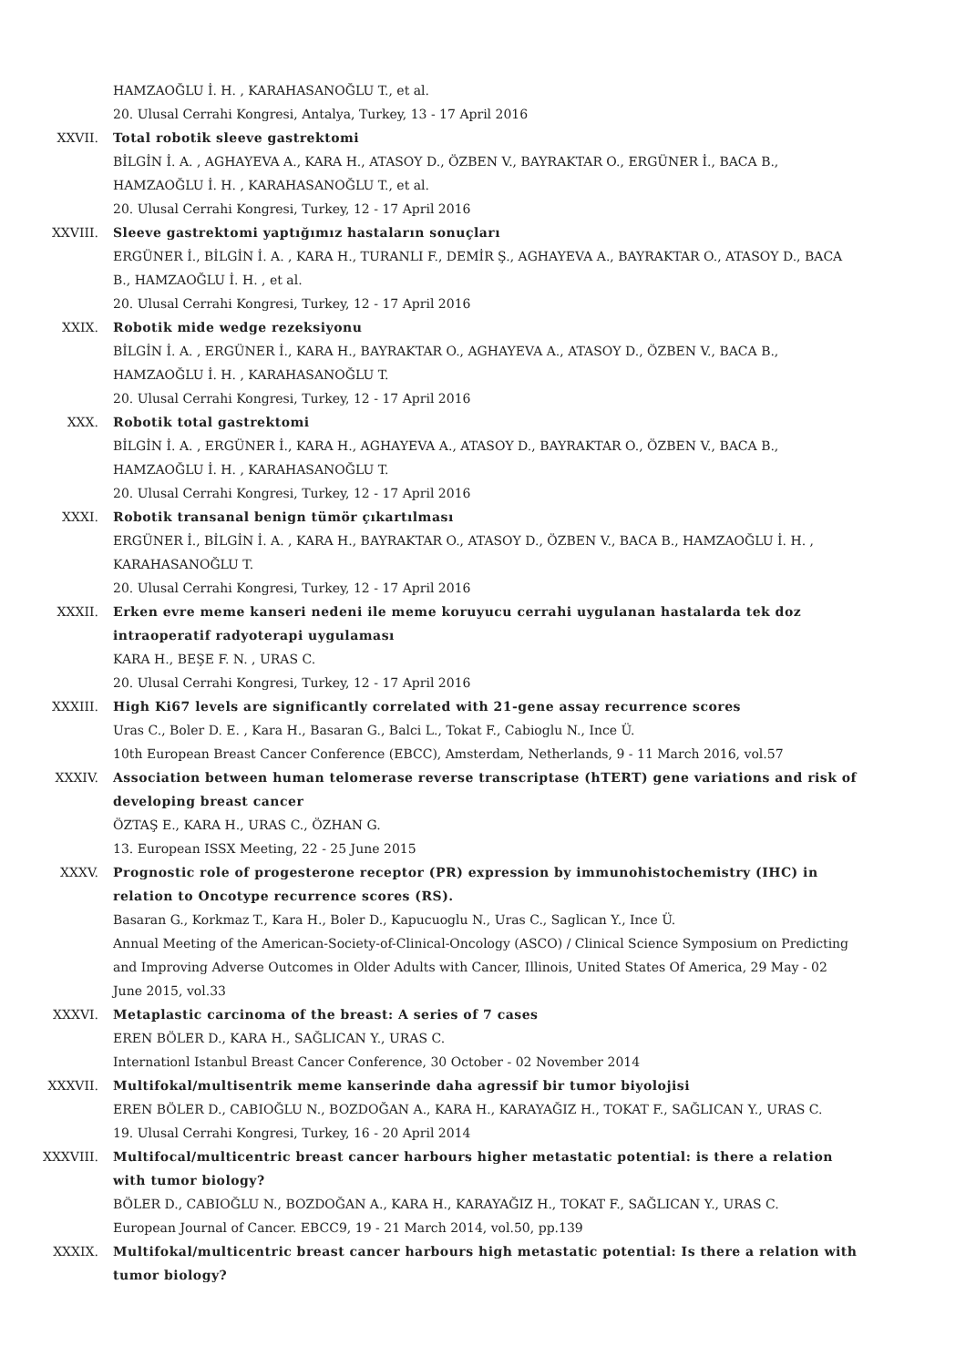HAMZAOĞLU İ. H. , KARAHASANOĞLU T., et al.
20. Ulusal Cerrahi Kongresi, Antalya, Turkey, 13 - 17 April 2016
XXVII. Total robotik sleeve gastrektomi
BİLGİN İ. A. , AGHAYEVA A., KARA H., ATASOY D., ÖZBEN V., BAYRAKTAR O., ERGÜNER İ., BACA B., HAMZAOĞLU İ. H. , KARAHASANOĞLU T., et al.
20. Ulusal Cerrahi Kongresi, Turkey, 12 - 17 April 2016
XXVIII. Sleeve gastrektomi yaptığımız hastaların sonuçları
ERGÜNER İ., BİLGİN İ. A. , KARA H., TURANLI F., DEMİR Ş., AGHAYEVA A., BAYRAKTAR O., ATASOY D., BACA B., HAMZAOĞLU İ. H. , et al.
20. Ulusal Cerrahi Kongresi, Turkey, 12 - 17 April 2016
XXIX. Robotik mide wedge rezeksiyonu
BİLGİN İ. A. , ERGÜNER İ., KARA H., BAYRAKTAR O., AGHAYEVA A., ATASOY D., ÖZBEN V., BACA B., HAMZAOĞLU İ. H. , KARAHASANOĞLU T.
20. Ulusal Cerrahi Kongresi, Turkey, 12 - 17 April 2016
XXX. Robotik total gastrektomi
BİLGİN İ. A. , ERGÜNER İ., KARA H., AGHAYEVA A., ATASOY D., BAYRAKTAR O., ÖZBEN V., BACA B., HAMZAOĞLU İ. H. , KARAHASANOĞLU T.
20. Ulusal Cerrahi Kongresi, Turkey, 12 - 17 April 2016
XXXI. Robotik transanal benign tümör çıkartılması
ERGÜNER İ., BİLGİN İ. A. , KARA H., BAYRAKTAR O., ATASOY D., ÖZBEN V., BACA B., HAMZAOĞLU İ. H. , KARAHASANOĞLU T.
20. Ulusal Cerrahi Kongresi, Turkey, 12 - 17 April 2016
XXXII. Erken evre meme kanseri nedeni ile meme koruyucu cerrahi uygulanan hastalarda tek doz intraoperatif radyoterapi uygulaması
KARA H., BEŞE F. N. , URAS C.
20. Ulusal Cerrahi Kongresi, Turkey, 12 - 17 April 2016
XXXIII. High Ki67 levels are significantly correlated with 21-gene assay recurrence scores
Uras C., Boler D. E. , Kara H., Basaran G., Balci L., Tokat F., Cabioglu N., Ince Ü.
10th European Breast Cancer Conference (EBCC), Amsterdam, Netherlands, 9 - 11 March 2016, vol.57
XXXIV. Association between human telomerase reverse transcriptase (hTERT) gene variations and risk of developing breast cancer
ÖZTAŞ E., KARA H., URAS C., ÖZHAN G.
13. European ISSX Meeting, 22 - 25 June 2015
XXXV. Prognostic role of progesterone receptor (PR) expression by immunohistochemistry (IHC) in relation to Oncotype recurrence scores (RS).
Basaran G., Korkmaz T., Kara H., Boler D., Kapucuoglu N., Uras C., Saglican Y., Ince Ü.
Annual Meeting of the American-Society-of-Clinical-Oncology (ASCO) / Clinical Science Symposium on Predicting and Improving Adverse Outcomes in Older Adults with Cancer, Illinois, United States Of America, 29 May - 02 June 2015, vol.33
XXXVI. Metaplastic carcinoma of the breast: A series of 7 cases
EREN BÖLER D., KARA H., SAĞLICAN Y., URAS C.
Internationl Istanbul Breast Cancer Conference, 30 October - 02 November 2014
XXXVII. Multifokal/multisentrik meme kanserinde daha agressif bir tumor biyolojisi
EREN BÖLER D., CABIOĞLU N., BOZDOĞAN A., KARA H., KARAYAĞIZ H., TOKAT F., SAĞLICAN Y., URAS C.
19. Ulusal Cerrahi Kongresi, Turkey, 16 - 20 April 2014
XXXVIII. Multifocal/multicentric breast cancer harbours higher metastatic potential: is there a relation with tumor biology?
BÖLER D., CABIOĞLU N., BOZDOĞAN A., KARA H., KARAYAĞIZ H., TOKAT F., SAĞLICAN Y., URAS C.
European Journal of Cancer. EBCC9, 19 - 21 March 2014, vol.50, pp.139
XXXIX. Multifokal/multicentric breast cancer harbours high metastatic potential: Is there a relation with tumor biology?